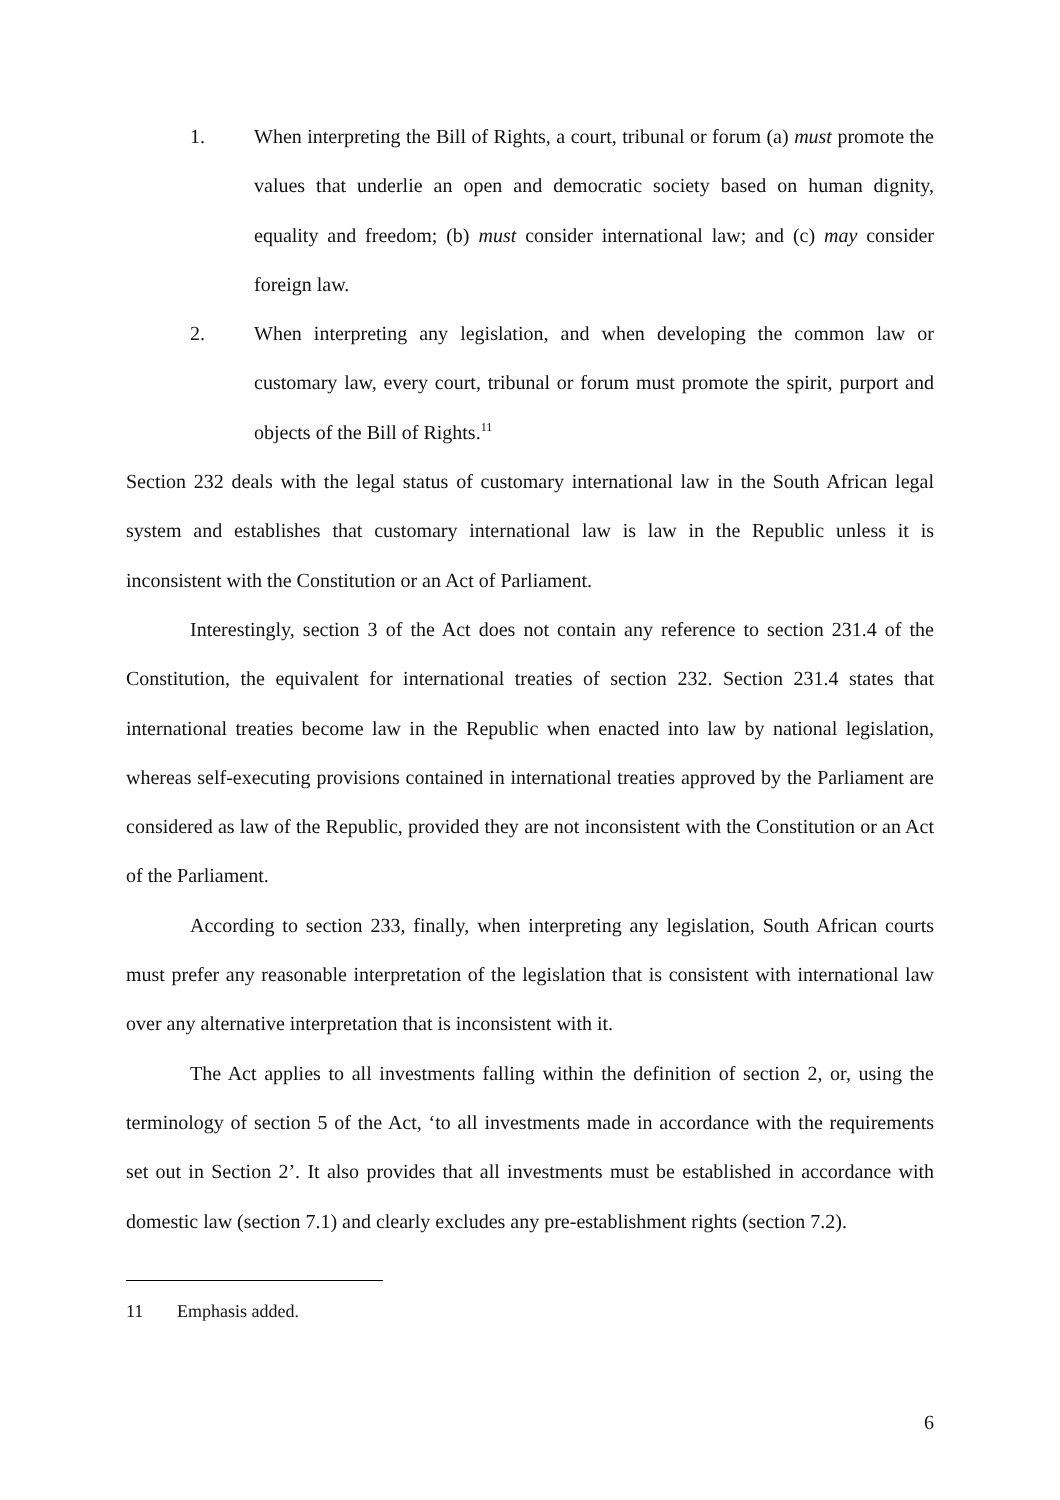1. When interpreting the Bill of Rights, a court, tribunal or forum (a) must promote the values that underlie an open and democratic society based on human dignity, equality and freedom; (b) must consider international law; and (c) may consider foreign law.
2. When interpreting any legislation, and when developing the common law or customary law, every court, tribunal or forum must promote the spirit, purport and objects of the Bill of Rights.<sup>11</sup>
Section 232 deals with the legal status of customary international law in the South African legal system and establishes that customary international law is law in the Republic unless it is inconsistent with the Constitution or an Act of Parliament.
Interestingly, section 3 of the Act does not contain any reference to section 231.4 of the Constitution, the equivalent for international treaties of section 232. Section 231.4 states that international treaties become law in the Republic when enacted into law by national legislation, whereas self-executing provisions contained in international treaties approved by the Parliament are considered as law of the Republic, provided they are not inconsistent with the Constitution or an Act of the Parliament.
According to section 233, finally, when interpreting any legislation, South African courts must prefer any reasonable interpretation of the legislation that is consistent with international law over any alternative interpretation that is inconsistent with it.
The Act applies to all investments falling within the definition of section 2, or, using the terminology of section 5 of the Act, ‘to all investments made in accordance with the requirements set out in Section 2’. It also provides that all investments must be established in accordance with domestic law (section 7.1) and clearly excludes any pre-establishment rights (section 7.2).
11 Emphasis added.
6